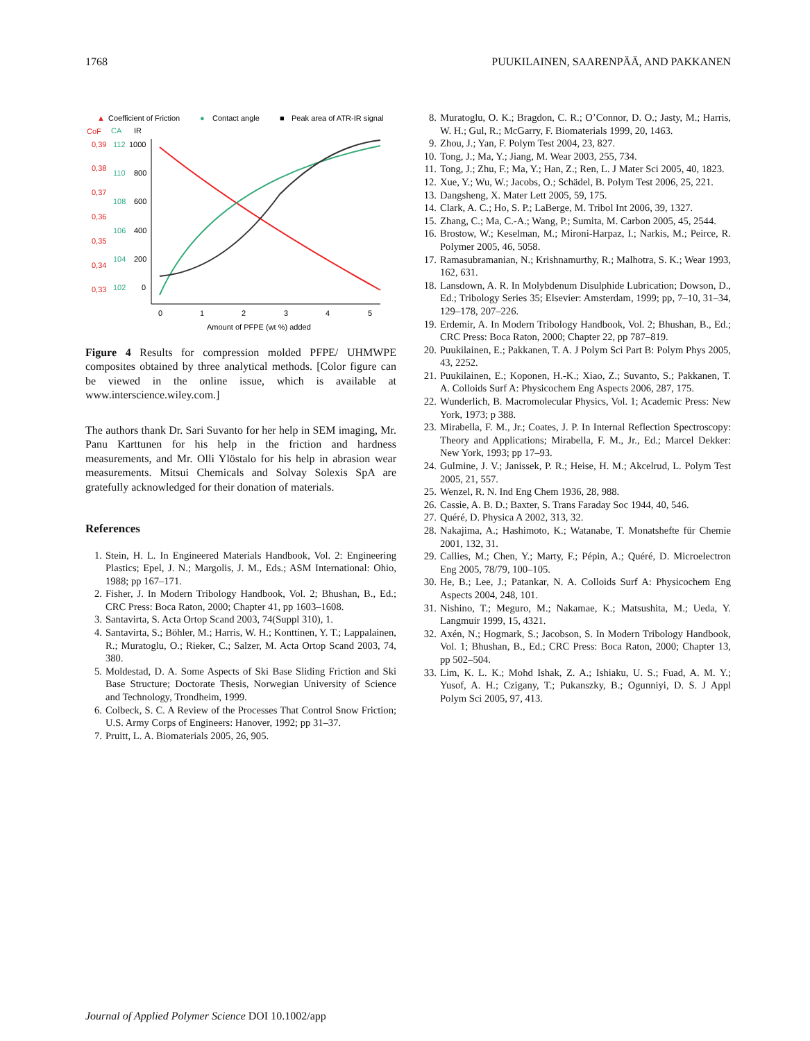1768 PUUKILAINEN, SAARENPÄÄ, AND PAKKANEN
▲
Coefficient of Friction
●
Contact angle
■
Peak area of ATR-IR signal
CoF
CA
IR
0,39
0,38
0,37
0,36
0,35
0,34
0,33
112
110
108
106
104
102
1000
800
600
400
200
0
0
1
2
3
4
5
Amount of PFPE (wt %) added
Figure 4 Results for compression molded PFPE/ UHMWPE composites obtained by three analytical methods. [Color figure can be viewed in the online issue, which is available at www.interscience.wiley.com.]
The authors thank Dr. Sari Suvanto for her help in SEM imaging, Mr. Panu Karttunen for his help in the friction and hardness measurements, and Mr. Olli Ylöstalo for his help in abrasion wear measurements. Mitsui Chemicals and Solvay Solexis SpA are gratefully acknowledged for their donation of materials.
References
1. Stein, H. L. In Engineered Materials Handbook, Vol. 2: Engineering Plastics; Epel, J. N.; Margolis, J. M., Eds.; ASM International: Ohio, 1988; pp 167–171.
2. Fisher, J. In Modern Tribology Handbook, Vol. 2; Bhushan, B., Ed.; CRC Press: Boca Raton, 2000; Chapter 41, pp 1603–1608.
3. Santavirta, S. Acta Ortop Scand 2003, 74(Suppl 310), 1.
4. Santavirta, S.; Böhler, M.; Harris, W. H.; Konttinen, Y. T.; Lappalainen, R.; Muratoglu, O.; Rieker, C.; Salzer, M. Acta Ortop Scand 2003, 74, 380.
5. Moldestad, D. A. Some Aspects of Ski Base Sliding Friction and Ski Base Structure; Doctorate Thesis, Norwegian University of Science and Technology, Trondheim, 1999.
6. Colbeck, S. C. A Review of the Processes That Control Snow Friction; U.S. Army Corps of Engineers: Hanover, 1992; pp 31–37.
7. Pruitt, L. A. Biomaterials 2005, 26, 905.
8. Muratoglu, O. K.; Bragdon, C. R.; O’Connor, D. O.; Jasty, M.; Harris, W. H.; Gul, R.; McGarry, F. Biomaterials 1999, 20, 1463.
9. Zhou, J.; Yan, F. Polym Test 2004, 23, 827.
10. Tong, J.; Ma, Y.; Jiang, M. Wear 2003, 255, 734.
11. Tong, J.; Zhu, F.; Ma, Y.; Han, Z.; Ren, L. J Mater Sci 2005, 40, 1823.
12. Xue, Y.; Wu, W.; Jacobs, O.; Schädel, B. Polym Test 2006, 25, 221.
13. Dangsheng, X. Mater Lett 2005, 59, 175.
14. Clark, A. C.; Ho, S. P.; LaBerge, M. Tribol Int 2006, 39, 1327.
15. Zhang, C.; Ma, C.-A.; Wang, P.; Sumita, M. Carbon 2005, 45, 2544.
16. Brostow, W.; Keselman, M.; Mironi-Harpaz, I.; Narkis, M.; Peirce, R. Polymer 2005, 46, 5058.
17. Ramasubramanian, N.; Krishnamurthy, R.; Malhotra, S. K.; Wear 1993, 162, 631.
18. Lansdown, A. R. In Molybdenum Disulphide Lubrication; Dowson, D., Ed.; Tribology Series 35; Elsevier: Amsterdam, 1999; pp, 7–10, 31–34, 129–178, 207–226.
19. Erdemir, A. In Modern Tribology Handbook, Vol. 2; Bhushan, B., Ed.; CRC Press: Boca Raton, 2000; Chapter 22, pp 787–819.
20. Puukilainen, E.; Pakkanen, T. A. J Polym Sci Part B: Polym Phys 2005, 43, 2252.
21. Puukilainen, E.; Koponen, H.-K.; Xiao, Z.; Suvanto, S.; Pakkanen, T. A. Colloids Surf A: Physicochem Eng Aspects 2006, 287, 175.
22. Wunderlich, B. Macromolecular Physics, Vol. 1; Academic Press: New York, 1973; p 388.
23. Mirabella, F. M., Jr.; Coates, J. P. In Internal Reflection Spectroscopy: Theory and Applications; Mirabella, F. M., Jr., Ed.; Marcel Dekker: New York, 1993; pp 17–93.
24. Gulmine, J. V.; Janissek, P. R.; Heise, H. M.; Akcelrud, L. Polym Test 2005, 21, 557.
25. Wenzel, R. N. Ind Eng Chem 1936, 28, 988.
26. Cassie, A. B. D.; Baxter, S. Trans Faraday Soc 1944, 40, 546.
27. Quéré, D. Physica A 2002, 313, 32.
28. Nakajima, A.; Hashimoto, K.; Watanabe, T. Monatshefte für Chemie 2001, 132, 31.
29. Callies, M.; Chen, Y.; Marty, F.; Pépin, A.; Quéré, D. Microelectron Eng 2005, 78/79, 100–105.
30. He, B.; Lee, J.; Patankar, N. A. Colloids Surf A: Physicochem Eng Aspects 2004, 248, 101.
31. Nishino, T.; Meguro, M.; Nakamae, K.; Matsushita, M.; Ueda, Y. Langmuir 1999, 15, 4321.
32. Axén, N.; Hogmark, S.; Jacobson, S. In Modern Tribology Handbook, Vol. 1; Bhushan, B., Ed.; CRC Press: Boca Raton, 2000; Chapter 13, pp 502–504.
33. Lim, K. L. K.; Mohd Ishak, Z. A.; Ishiaku, U. S.; Fuad, A. M. Y.; Yusof, A. H.; Czigany, T.; Pukanszky, B.; Ogunniyi, D. S. J Appl Polym Sci 2005, 97, 413.
Journal of Applied Polymer Science DOI 10.1002/app